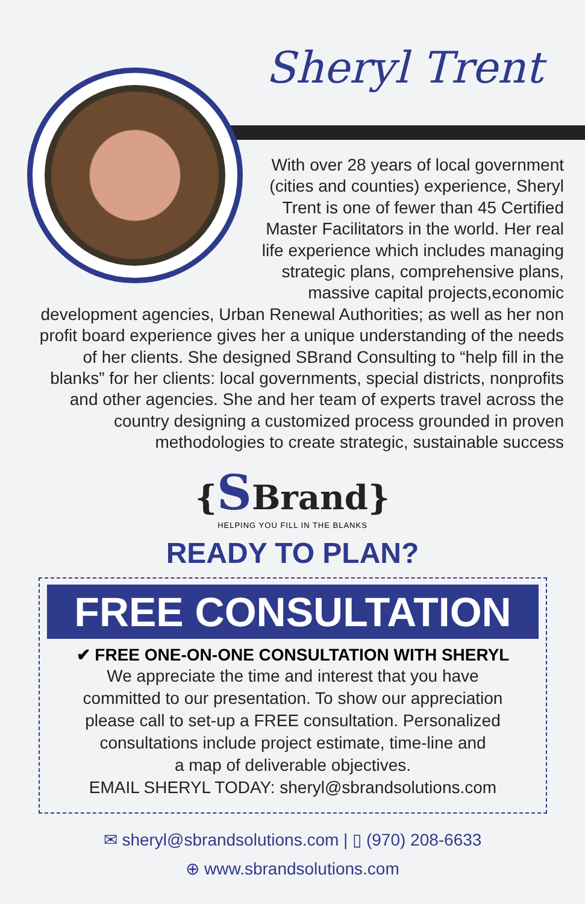Sheryl Trent
With over 28 years of local government (cities and counties) experience, Sheryl Trent is one of fewer than 45 Certified Master Facilitators in the world. Her real life experience which includes managing strategic plans, comprehensive plans, massive capital projects,economic development agencies, Urban Renewal Authorities; as well as her non profit board experience gives her a unique understanding of the needs of her clients. She designed SBrand Consulting to “help fill in the blanks” for her clients: local governments, special districts, nonprofits and other agencies. She and her team of experts travel across the country designing a customized process grounded in proven methodologies to create strategic, sustainable success
{SBrand}
HELPING YOU FILL IN THE BLANKS
READY TO PLAN?
FREE CONSULTATION
✔ FREE ONE-ON-ONE CONSULTATION WITH SHERYL
We appreciate the time and interest that you have
committed to our presentation. To show our appreciation
please call to set-up a FREE consultation. Personalized
consultations include project estimate, time-line and
a map of deliverable objectives.
EMAIL SHERYL TODAY: sheryl@sbrandsolutions.com
✉ sheryl@sbrandsolutions.com | ▯ (970) 208-6633
⊕ www.sbrandsolutions.com